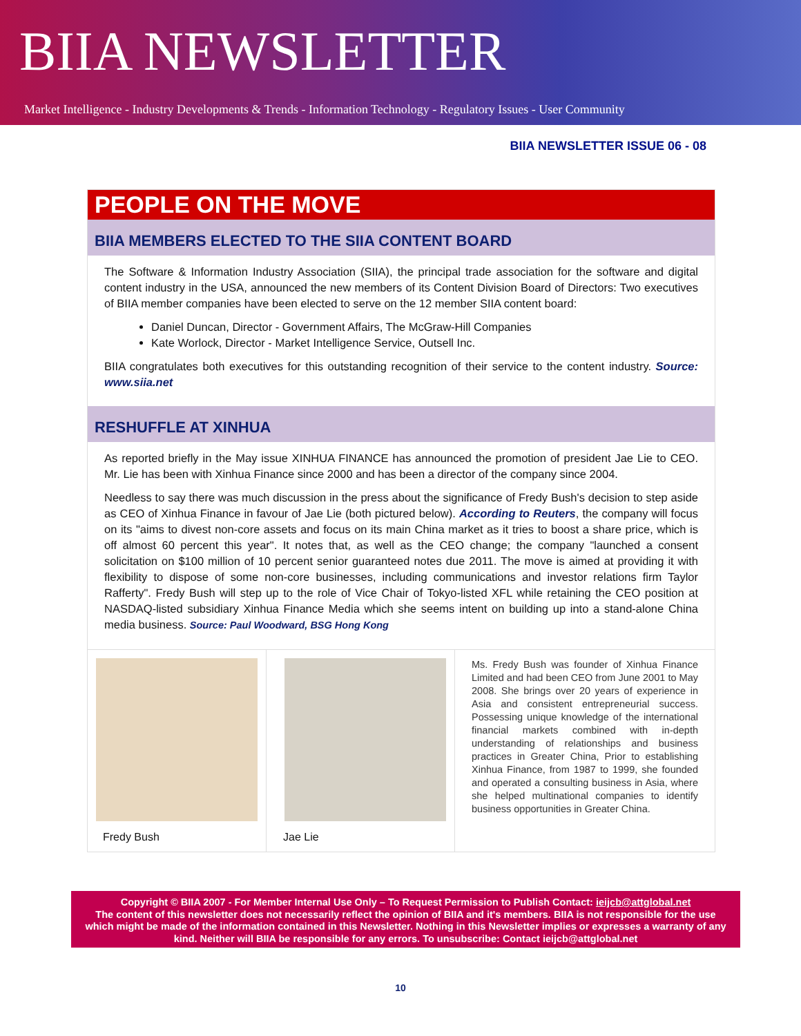BIIA NEWSLETTER
Market Intelligence - Industry Developments & Trends - Information Technology - Regulatory Issues - User Community
BIIA NEWSLETTER ISSUE 06 - 08
PEOPLE ON THE MOVE
BIIA MEMBERS ELECTED TO THE SIIA CONTENT BOARD
The Software & Information Industry Association (SIIA), the principal trade association for the software and digital content industry in the USA, announced the new members of its Content Division Board of Directors: Two executives of BIIA member companies have been elected to serve on the 12 member SIIA content board:
Daniel Duncan, Director - Government Affairs, The McGraw-Hill Companies
Kate Worlock, Director - Market Intelligence Service, Outsell Inc.
BIIA congratulates both executives for this outstanding recognition of their service to the content industry. Source: www.siia.net
RESHUFFLE AT XINHUA
As reported briefly in the May issue XINHUA FINANCE has announced the promotion of president Jae Lie to CEO. Mr. Lie has been with Xinhua Finance since 2000 and has been a director of the company since 2004.
Needless to say there was much discussion in the press about the significance of Fredy Bush's decision to step aside as CEO of Xinhua Finance in favour of Jae Lie (both pictured below). According to Reuters, the company will focus on its "aims to divest non-core assets and focus on its main China market as it tries to boost a share price, which is off almost 60 percent this year". It notes that, as well as the CEO change; the company "launched a consent solicitation on $100 million of 10 percent senior guaranteed notes due 2011. The move is aimed at providing it with flexibility to dispose of some non-core businesses, including communications and investor relations firm Taylor Rafferty". Fredy Bush will step up to the role of Vice Chair of Tokyo-listed XFL while retaining the CEO position at NASDAQ-listed subsidiary Xinhua Finance Media which she seems intent on building up into a stand-alone China media business. Source: Paul Woodward, BSG Hong Kong
Fredy Bush Jae Lie
Ms. Fredy Bush was founder of Xinhua Finance Limited and had been CEO from June 2001 to May 2008. She brings over 20 years of experience in Asia and consistent entrepreneurial success. Possessing unique knowledge of the international financial markets combined with in-depth understanding of relationships and business practices in Greater China, Prior to establishing Xinhua Finance, from 1987 to 1999, she founded and operated a consulting business in Asia, where she helped multinational companies to identify business opportunities in Greater China.
Copyright © BIIA 2007 - For Member Internal Use Only – To Request Permission to Publish Contact: ieijcb@attglobal.net
The content of this newsletter does not necessarily reflect the opinion of BIIA and it's members. BIIA is not responsible for the use which might be made of the information contained in this Newsletter. Nothing in this Newsletter implies or expresses a warranty of any kind. Neither will BIIA be responsible for any errors. To unsubscribe: Contact ieijcb@attglobal.net
10